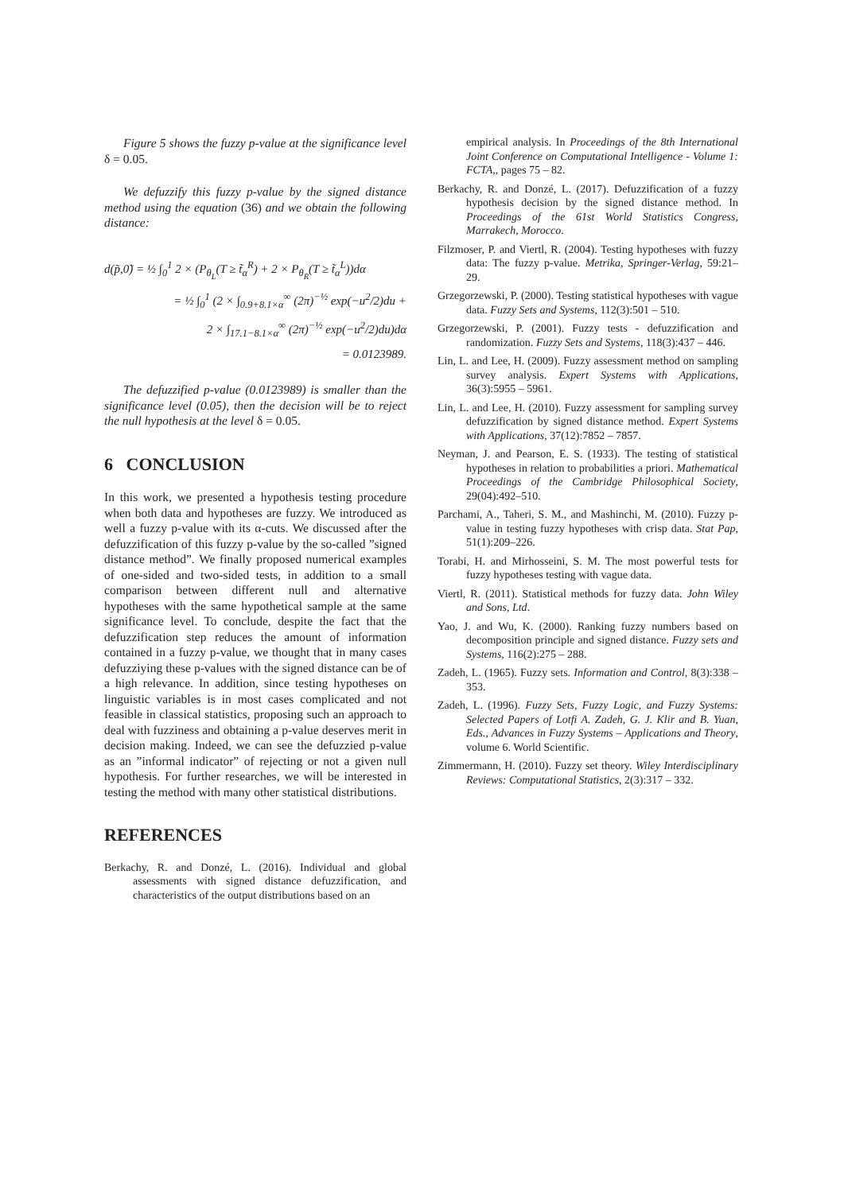Figure 5 shows the fuzzy p-value at the significance level δ = 0.05.
We defuzzify this fuzzy p-value by the signed distance method using the equation (36) and we obtain the following distance:
d(p̃,0̃) = ½ ∫<sub>0</sub><sup>1</sup> 2 × (P<sub>θ<sub>L</sub></sub>(T ≥ t̃<sub>α</sub><sup>R</sup>) + 2 × P<sub>θ<sub>R</sub></sub>(T ≥ t̃<sub>α</sub><sup>L</sup>))dα
= ½ ∫<sub>0</sub><sup>1</sup> (2 × ∫<sub>0.9+8.1×α</sub><sup>∞</sup> (2π)<sup>−½</sup> exp(−u<sup>2</sup>/2)du +
2 × ∫<sub>17.1−8.1×α</sub><sup>∞</sup> (2π)<sup>−½</sup> exp(−u<sup>2</sup>/2)du)dα
= 0.0123989.
The defuzzified p-value (0.0123989) is smaller than the significance level (0.05), then the decision will be to reject the null hypothesis at the level δ = 0.05.
6 CONCLUSION
In this work, we presented a hypothesis testing procedure when both data and hypotheses are fuzzy. We introduced as well a fuzzy p-value with its α-cuts. We discussed after the defuzzification of this fuzzy p-value by the so-called ”signed distance method”. We finally proposed numerical examples of one-sided and two-sided tests, in addition to a small comparison between different null and alternative hypotheses with the same hypothetical sample at the same significance level. To conclude, despite the fact that the defuzzification step reduces the amount of information contained in a fuzzy p-value, we thought that in many cases defuzziying these p-values with the signed distance can be of a high relevance. In addition, since testing hypotheses on linguistic variables is in most cases complicated and not feasible in classical statistics, proposing such an approach to deal with fuzziness and obtaining a p-value deserves merit in decision making. Indeed, we can see the defuzzied p-value as an ”informal indicator” of rejecting or not a given null hypothesis. For further researches, we will be interested in testing the method with many other statistical distributions.
REFERENCES
Berkachy, R. and Donzé, L. (2016). Individual and global assessments with signed distance defuzzification, and characteristics of the output distributions based on an
empirical analysis. In Proceedings of the 8th International Joint Conference on Computational Intelligence - Volume 1: FCTA,, pages 75 – 82.
Berkachy, R. and Donzé, L. (2017). Defuzzification of a fuzzy hypothesis decision by the signed distance method. In Proceedings of the 61st World Statistics Congress, Marrakech, Morocco.
Filzmoser, P. and Viertl, R. (2004). Testing hypotheses with fuzzy data: The fuzzy p-value. Metrika, Springer-Verlag, 59:21–29.
Grzegorzewski, P. (2000). Testing statistical hypotheses with vague data. Fuzzy Sets and Systems, 112(3):501 – 510.
Grzegorzewski, P. (2001). Fuzzy tests - defuzzification and randomization. Fuzzy Sets and Systems, 118(3):437 – 446.
Lin, L. and Lee, H. (2009). Fuzzy assessment method on sampling survey analysis. Expert Systems with Applications, 36(3):5955 – 5961.
Lin, L. and Lee, H. (2010). Fuzzy assessment for sampling survey defuzzification by signed distance method. Expert Systems with Applications, 37(12):7852 – 7857.
Neyman, J. and Pearson, E. S. (1933). The testing of statistical hypotheses in relation to probabilities a priori. Mathematical Proceedings of the Cambridge Philosophical Society, 29(04):492–510.
Parchami, A., Taheri, S. M., and Mashinchi, M. (2010). Fuzzy p-value in testing fuzzy hypotheses with crisp data. Stat Pap, 51(1):209–226.
Torabi, H. and Mirhosseini, S. M. The most powerful tests for fuzzy hypotheses testing with vague data.
Viertl, R. (2011). Statistical methods for fuzzy data. John Wiley and Sons, Ltd.
Yao, J. and Wu, K. (2000). Ranking fuzzy numbers based on decomposition principle and signed distance. Fuzzy sets and Systems, 116(2):275 – 288.
Zadeh, L. (1965). Fuzzy sets. Information and Control, 8(3):338 – 353.
Zadeh, L. (1996). Fuzzy Sets, Fuzzy Logic, and Fuzzy Systems: Selected Papers of Lotfi A. Zadeh, G. J. Klir and B. Yuan, Eds., Advances in Fuzzy Systems – Applications and Theory, volume 6. World Scientific.
Zimmermann, H. (2010). Fuzzy set theory. Wiley Interdisciplinary Reviews: Computational Statistics, 2(3):317 – 332.